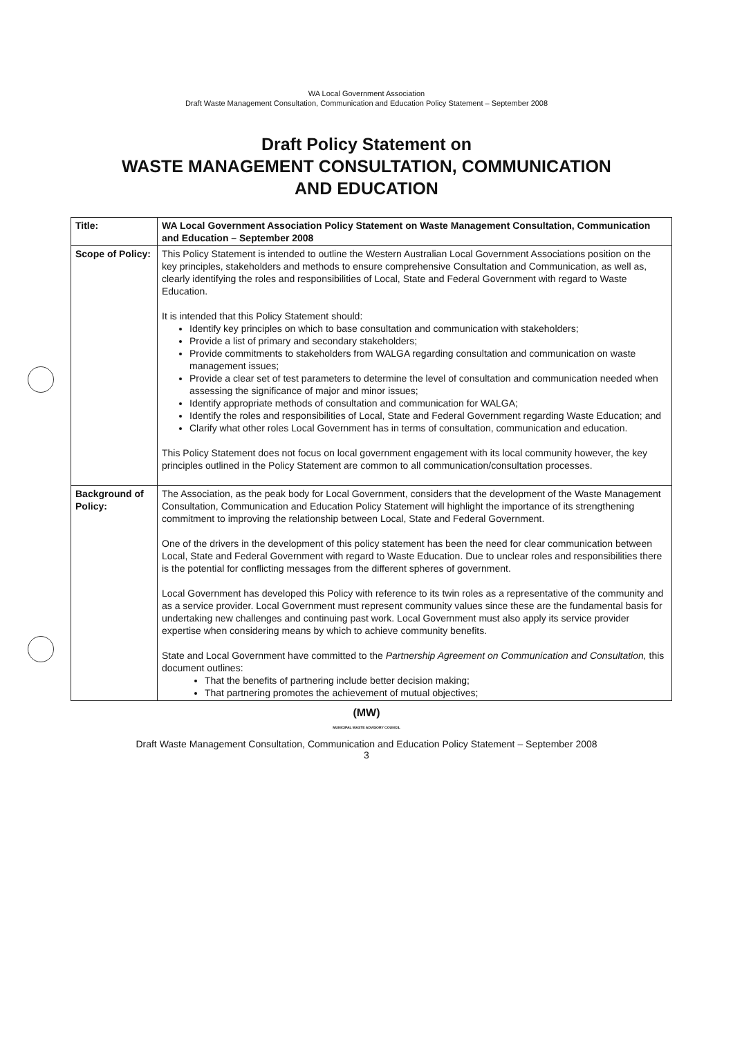WA Local Government Association
Draft Waste Management Consultation, Communication and Education Policy Statement – September 2008
Draft Policy Statement on
WASTE MANAGEMENT CONSULTATION, COMMUNICATION
AND EDUCATION
| Title: | WA Local Government Association Policy Statement on Waste Management Consultation, Communication and Education – September 2008 |
| Scope of Policy: | This Policy Statement is intended to outline the Western Australian Local Government Associations position on the key principles, stakeholders and methods to ensure comprehensive Consultation and Communication, as well as, clearly identifying the roles and responsibilities of Local, State and Federal Government with regard to Waste Education. It is intended that this Policy Statement should: Identify key principles on which to base consultation and communication with stakeholders; Provide a list of primary and secondary stakeholders; Provide commitments to stakeholders from WALGA regarding consultation and communication on waste management issues; Provide a clear set of test parameters to determine the level of consultation and communication needed when assessing the significance of major and minor issues; Identify appropriate methods of consultation and communication for WALGA; Identify the roles and responsibilities of Local, State and Federal Government regarding Waste Education; and Clarify what other roles Local Government has in terms of consultation, communication and education. This Policy Statement does not focus on local government engagement with its local community however, the key principles outlined in the Policy Statement are common to all communication/consultation processes. |
| Background of Policy: | The Association, as the peak body for Local Government, considers that the development of the Waste Management Consultation, Communication and Education Policy Statement will highlight the importance of its strengthening commitment to improving the relationship between Local, State and Federal Government. One of the drivers in the development of this policy statement has been the need for clear communication between Local, State and Federal Government with regard to Waste Education. Due to unclear roles and responsibilities there is the potential for conflicting messages from the different spheres of government. Local Government has developed this Policy with reference to its twin roles as a representative of the community and as a service provider. Local Government must represent community values since these are the fundamental basis for undertaking new challenges and continuing past work. Local Government must also apply its service provider expertise when considering means by which to achieve community benefits. State and Local Government have committed to the Partnership Agreement on Communication and Consultation, this document outlines: That the benefits of partnering include better decision making; That partnering promotes the achievement of mutual objectives; |
(MW)
MUNICIPAL WASTE ADVISORY COUNCIL
Draft Waste Management Consultation, Communication and Education Policy Statement – September 2008
3